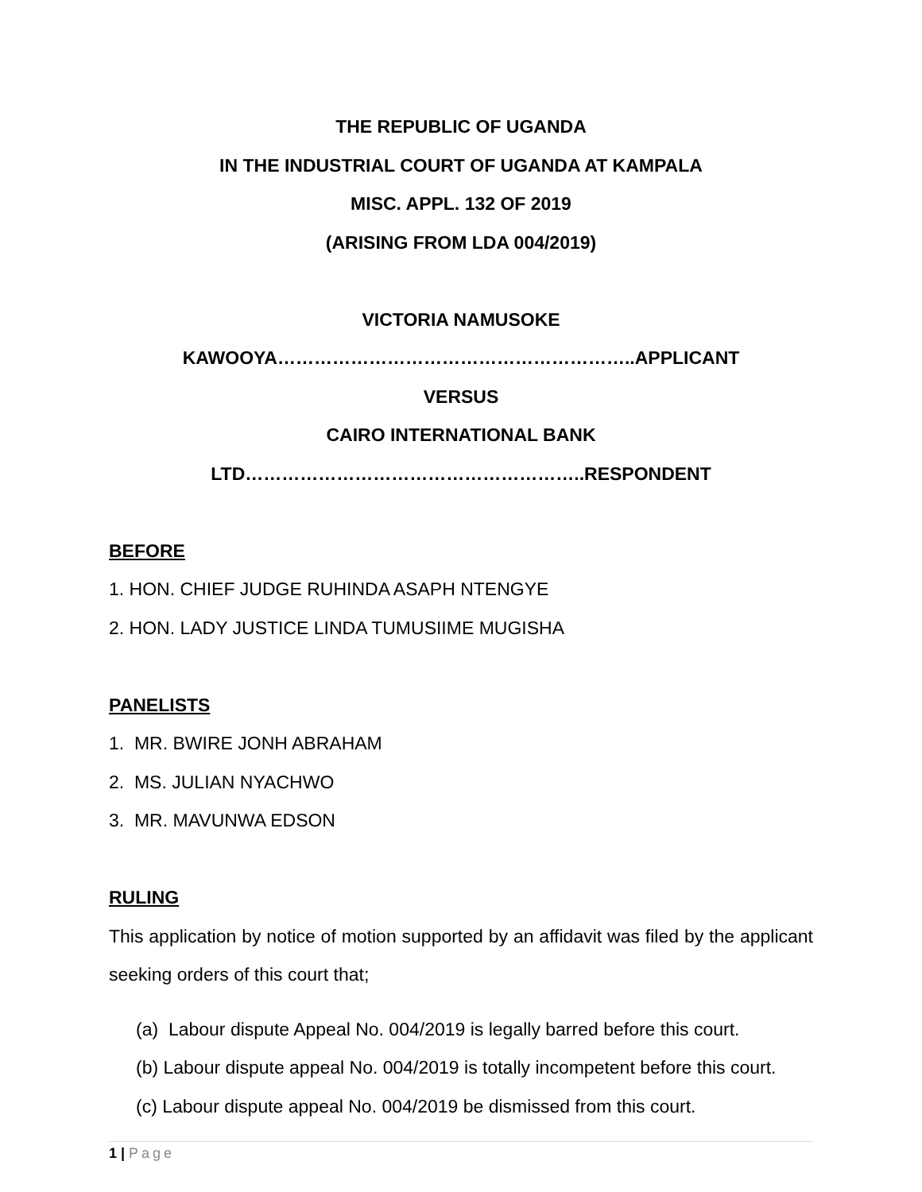THE REPUBLIC OF UGANDA
IN THE INDUSTRIAL COURT OF UGANDA AT KAMPALA
MISC. APPL. 132 OF 2019
(ARISING FROM LDA 004/2019)
VICTORIA NAMUSOKE KAWOOYA…………………………………………………..APPLICANT
VERSUS
CAIRO INTERNATIONAL BANK LTD………………………………………………..RESPONDENT
BEFORE
1. HON. CHIEF JUDGE RUHINDA ASAPH NTENGYE
2. HON. LADY JUSTICE LINDA TUMUSIIME MUGISHA
PANELISTS
1. MR. BWIRE JONH ABRAHAM
2. MS. JULIAN NYACHWO
3. MR. MAVUNWA EDSON
RULING
This application by notice of motion supported by an affidavit was filed by the applicant seeking orders of this court that;
(a) Labour dispute Appeal No. 004/2019 is legally barred before this court.
(b) Labour dispute appeal No. 004/2019 is totally incompetent before this court.
(c) Labour dispute appeal No. 004/2019 be dismissed from this court.
1 | Page